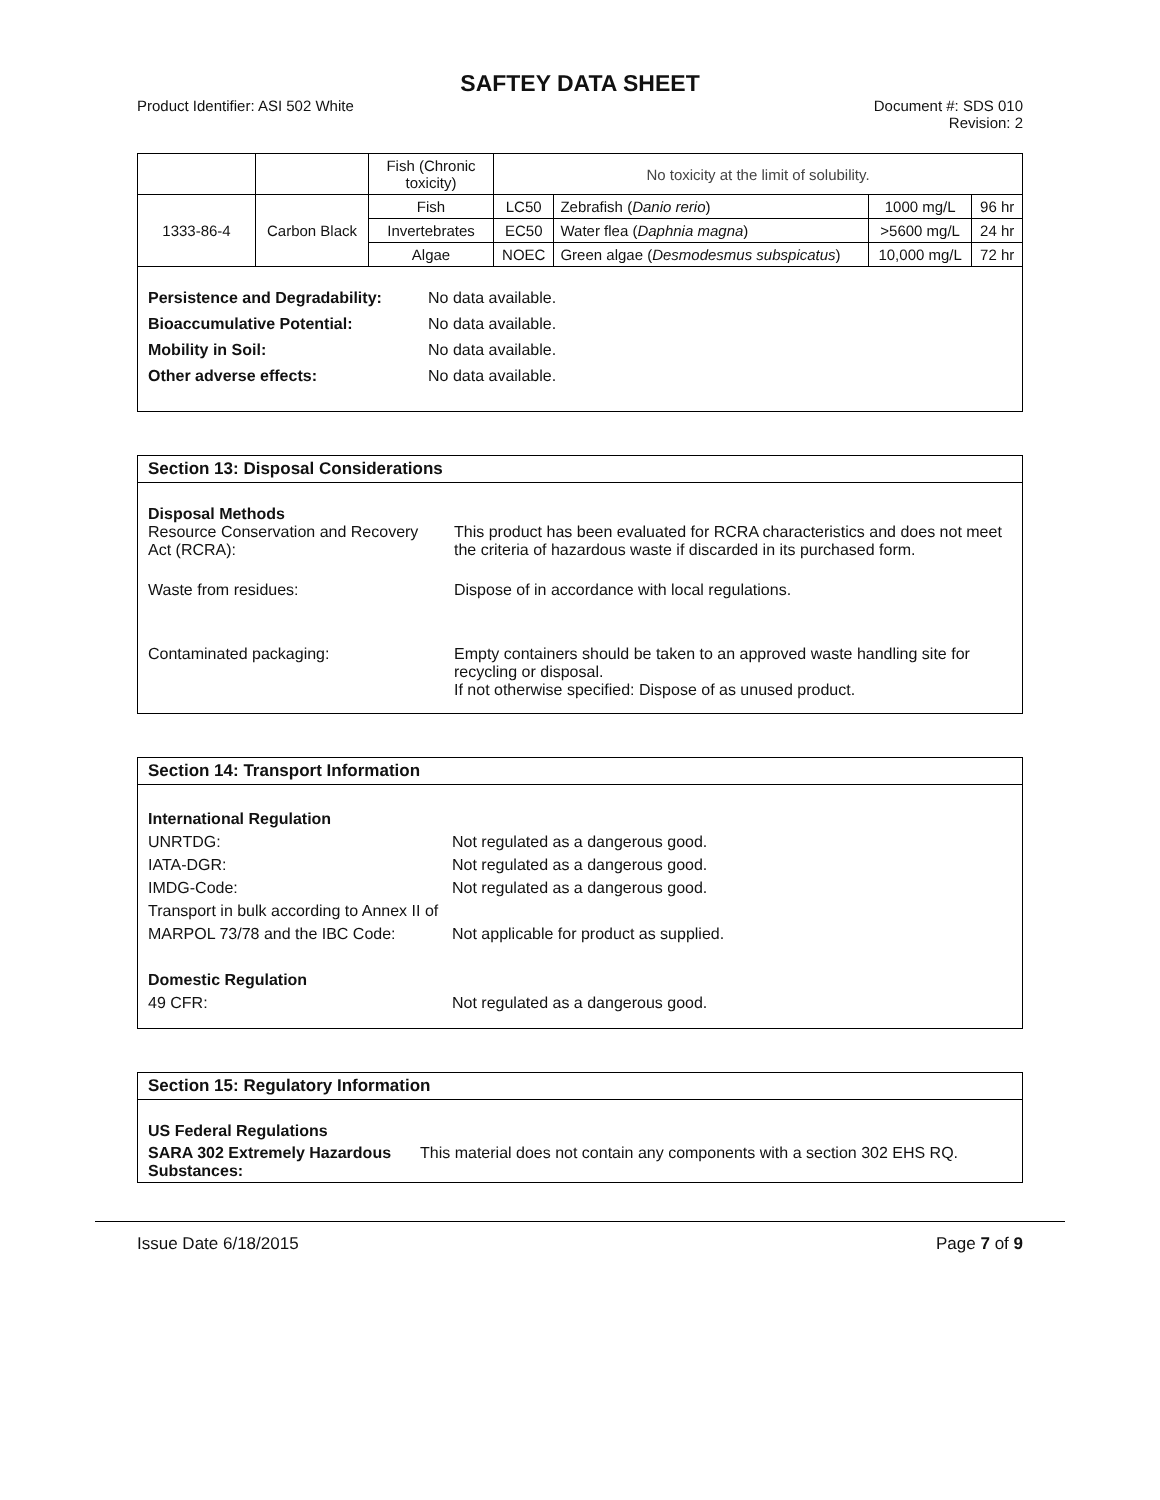SAFTEY DATA SHEET
Product Identifier: ASI 502 White
Document #: SDS 010
Revision: 2
| | | Fish (Chronic toxicity) | No toxicity at the limit of solubility. | | | |
| 1333-86-4 | Carbon Black | Fish | LC50 | Zebrafish ( Danio rerio ) | 1000 mg/L | 96 hr |
| | | Invertebrates | EC50 | Water flea ( Daphnia magna ) | >5600 mg/L | 24 hr |
| | | Algae | NOEC | Green algae ( Desmodesmus subspicatus ) | 10,000 mg/L | 72 hr |
Persistence and Degradability: No data available. Bioaccumulative Potential: No data available. Mobility in Soil: No data available. Other adverse effects: No data available.
Section 13: Disposal Considerations
Disposal Methods
Resource Conservation and Recovery Act (RCRA):
This product has been evaluated for RCRA characteristics and does not meet the criteria of hazardous waste if discarded in its purchased form.
Waste from residues:
Dispose of in accordance with local regulations.
Contaminated packaging:
Empty containers should be taken to an approved waste handling site for recycling or disposal.
If not otherwise specified: Dispose of as unused product.
Section 14: Transport Information
International Regulation
UNRTDG:
Not regulated as a dangerous good.
IATA-DGR:
Not regulated as a dangerous good.
IMDG-Code:
Not regulated as a dangerous good.
Transport in bulk according to Annex II of MARPOL 73/78 and the IBC Code:
Not applicable for product as supplied.
Domestic Regulation
49 CFR:
Not regulated as a dangerous good.
Section 15: Regulatory Information
US Federal Regulations
SARA 302 Extremely Hazardous Substances:
This material does not contain any components with a section 302 EHS RQ.
Issue Date 6/18/2015 Page 7 of 9